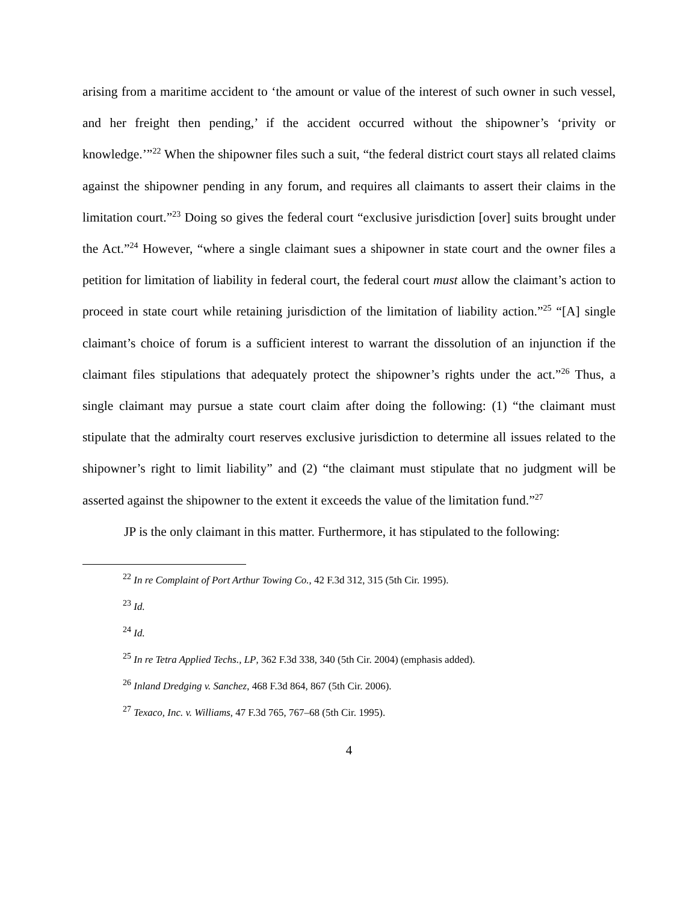arising from a maritime accident to ‘the amount or value of the interest of such owner in such vessel, and her freight then pending,’ if the accident occurred without the shipowner’s ‘privity or knowledge.’”<sup>22</sup> When the shipowner files such a suit, “the federal district court stays all related claims against the shipowner pending in any forum, and requires all claimants to assert their claims in the limitation court.”<sup>23</sup> Doing so gives the federal court “exclusive jurisdiction [over] suits brought under the Act.”<sup>24</sup> However, “where a single claimant sues a shipowner in state court and the owner files a petition for limitation of liability in federal court, the federal court must allow the claimant’s action to proceed in state court while retaining jurisdiction of the limitation of liability action.”<sup>25</sup> “[A] single claimant’s choice of forum is a sufficient interest to warrant the dissolution of an injunction if the claimant files stipulations that adequately protect the shipowner’s rights under the act.”<sup>26</sup> Thus, a single claimant may pursue a state court claim after doing the following: (1) “the claimant must stipulate that the admiralty court reserves exclusive jurisdiction to determine all issues related to the shipowner’s right to limit liability” and (2) “the claimant must stipulate that no judgment will be asserted against the shipowner to the extent it exceeds the value of the limitation fund.”<sup>27</sup>
JP is the only claimant in this matter. Furthermore, it has stipulated to the following:
<sup>22</sup> In re Complaint of Port Arthur Towing Co., 42 F.3d 312, 315 (5th Cir. 1995).
<sup>23</sup> Id.
<sup>24</sup> Id.
<sup>25</sup> In re Tetra Applied Techs., LP, 362 F.3d 338, 340 (5th Cir. 2004) (emphasis added).
<sup>26</sup> Inland Dredging v. Sanchez, 468 F.3d 864, 867 (5th Cir. 2006).
<sup>27</sup> Texaco, Inc. v. Williams, 47 F.3d 765, 767–68 (5th Cir. 1995).
4